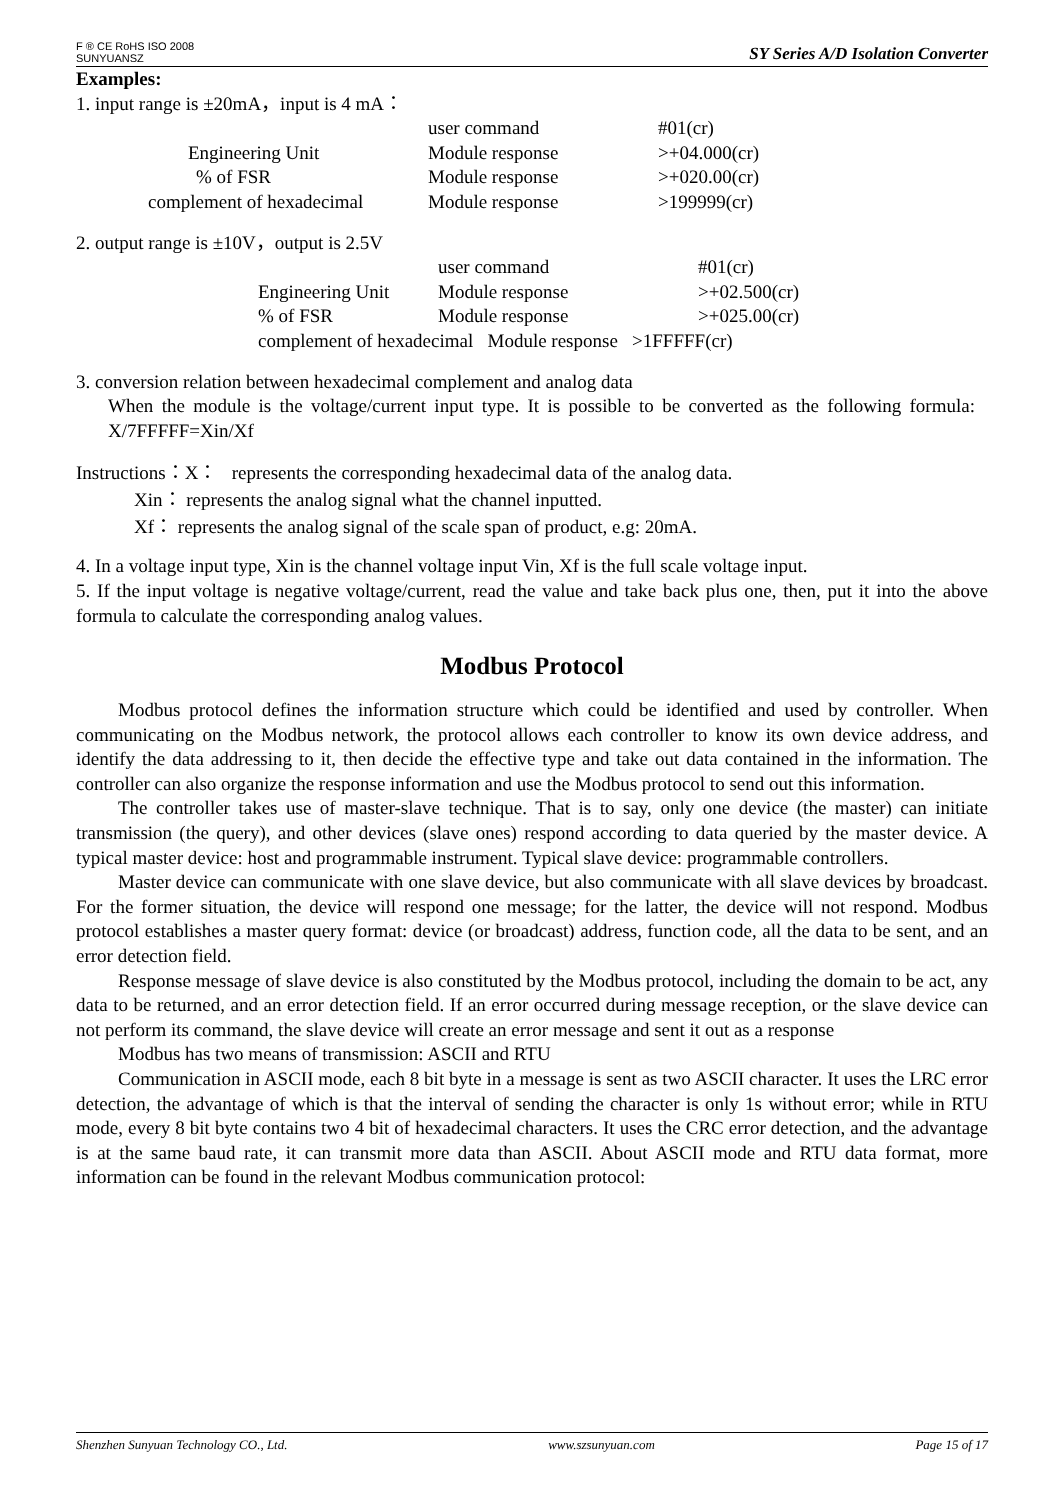F ® CE RoHS ISO 2008
SUNYUANSZ
SY Series A/D Isolation Converter
Examples:
1. input range is ±20mA，input is 4 mA：
| | user command | #01(cr) |
| Engineering Unit | Module response | >+04.000(cr) |
| % of FSR | Module response | >+020.00(cr) |
| complement of hexadecimal | Module response | >199999(cr) |
2. output range is ±10V，output is 2.5V
| | user command | #01(cr) |
| Engineering Unit | Module response | >+02.500(cr) |
| % of FSR | Module response | >+025.00(cr) |
| complement of hexadecimal Module response >1FFFFF(cr) | | |
3. conversion relation between hexadecimal complement and analog data
When the module is the voltage/current input type. It is possible to be converted as the following formula: X/7FFFFF=Xin/Xf
Instructions：X： represents the corresponding hexadecimal data of the analog data.
Xin： represents the analog signal what the channel inputted.
Xf： represents the analog signal of the scale span of product, e.g: 20mA.
4. In a voltage input type, Xin is the channel voltage input Vin, Xf is the full scale voltage input.
5. If the input voltage is negative voltage/current, read the value and take back plus one, then, put it into the above formula to calculate the corresponding analog values.
Modbus Protocol
Modbus protocol defines the information structure which could be identified and used by controller. When communicating on the Modbus network, the protocol allows each controller to know its own device address, and identify the data addressing to it, then decide the effective type and take out data contained in the information. The controller can also organize the response information and use the Modbus protocol to send out this information.
The controller takes use of master-slave technique. That is to say, only one device (the master) can initiate transmission (the query), and other devices (slave ones) respond according to data queried by the master device. A typical master device: host and programmable instrument. Typical slave device: programmable controllers.
Master device can communicate with one slave device, but also communicate with all slave devices by broadcast. For the former situation, the device will respond one message; for the latter, the device will not respond. Modbus protocol establishes a master query format: device (or broadcast) address, function code, all the data to be sent, and an error detection field.
Response message of slave device is also constituted by the Modbus protocol, including the domain to be act, any data to be returned, and an error detection field. If an error occurred during message reception, or the slave device can not perform its command, the slave device will create an error message and sent it out as a response
Modbus has two means of transmission: ASCII and RTU
Communication in ASCII mode, each 8 bit byte in a message is sent as two ASCII character. It uses the LRC error detection, the advantage of which is that the interval of sending the character is only 1s without error; while in RTU mode, every 8 bit byte contains two 4 bit of hexadecimal characters. It uses the CRC error detection, and the advantage is at the same baud rate, it can transmit more data than ASCII. About ASCII mode and RTU data format, more information can be found in the relevant Modbus communication protocol:
Shenzhen Sunyuan Technology CO., Ltd. www.szsunyuan.com Page 15 of 17